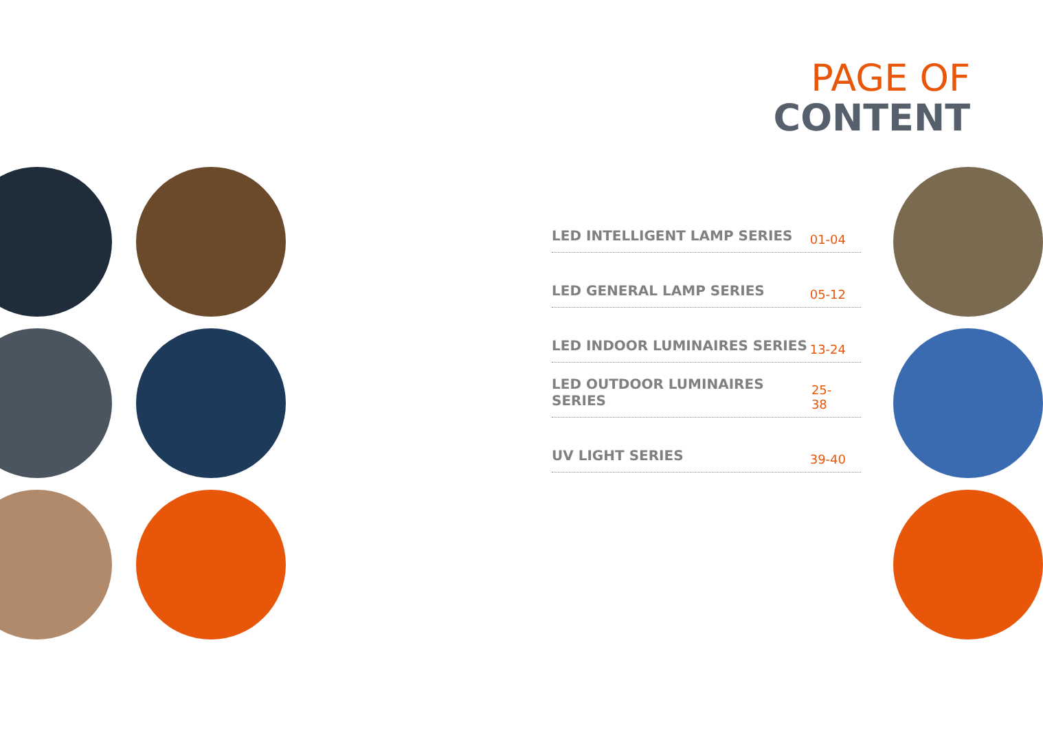PAGE OF
CONTENT
LED INTELLIGENT LAMP SERIES 01-04
LED GENERAL LAMP SERIES 05-12
LED INDOOR LUMINAIRES SERIES 13-24
LED OUTDOOR LUMINAIRES SERIES 25-38
UV LIGHT SERIES 39-40